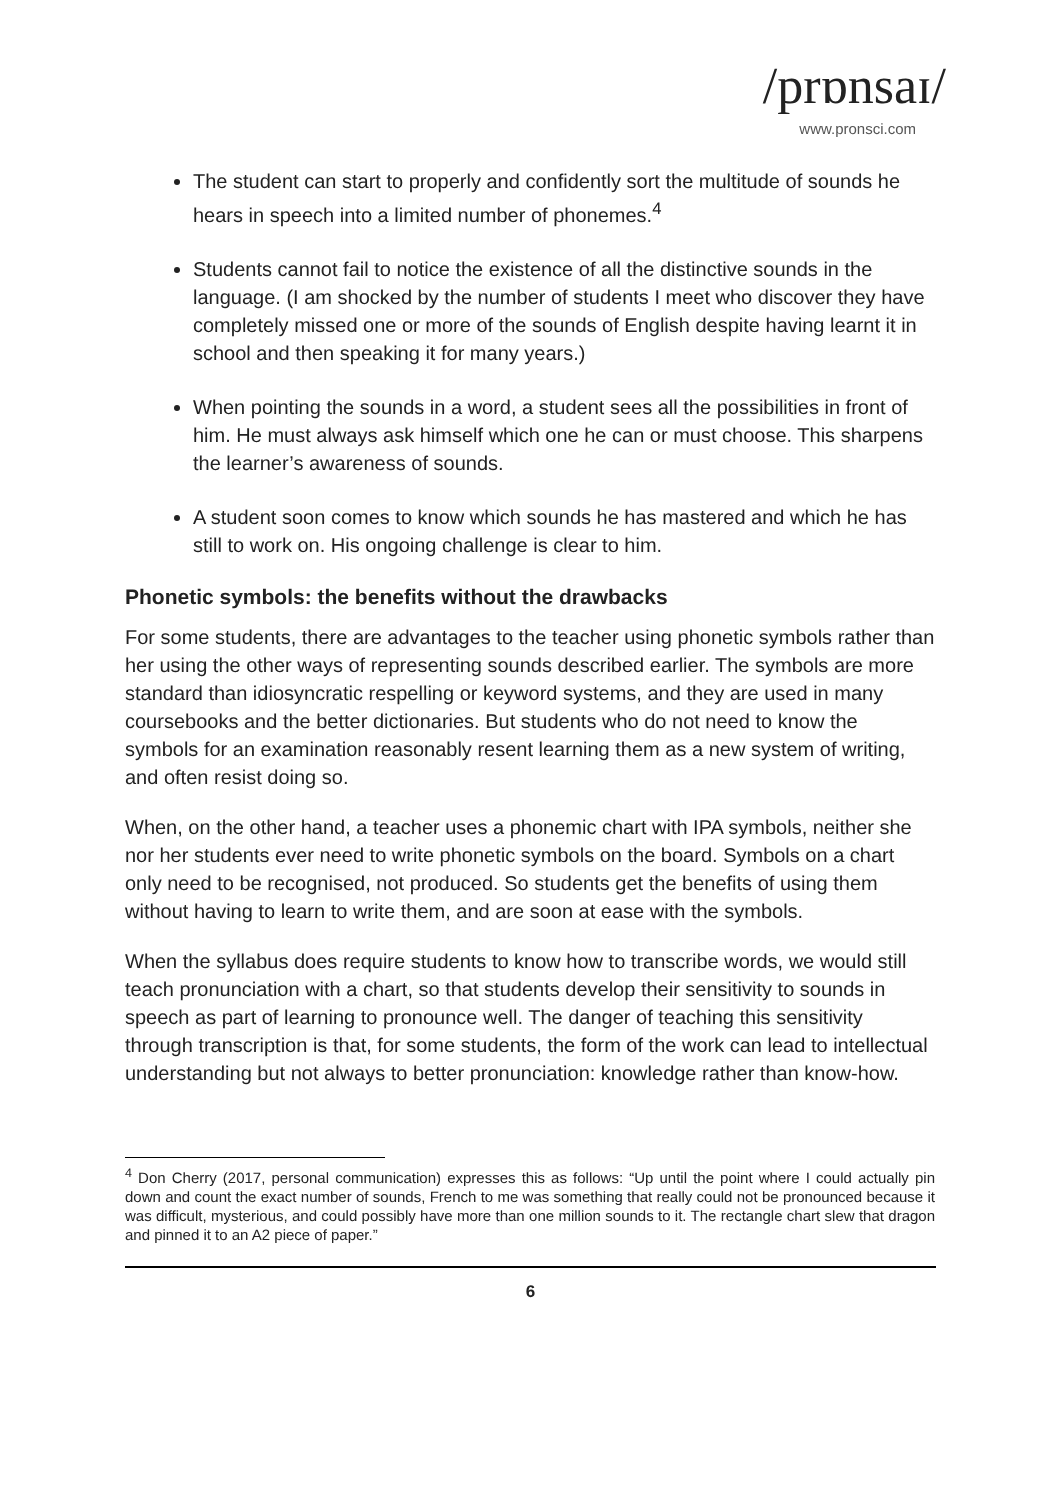/prɒnsaɪ/
www.pronsci.com
The student can start to properly and confidently sort the multitude of sounds he hears in speech into a limited number of phonemes.<sup>4</sup>
Students cannot fail to notice the existence of all the distinctive sounds in the language. (I am shocked by the number of students I meet who discover they have completely missed one or more of the sounds of English despite having learnt it in school and then speaking it for many years.)
When pointing the sounds in a word, a student sees all the possibilities in front of him. He must always ask himself which one he can or must choose. This sharpens the learner’s awareness of sounds.
A student soon comes to know which sounds he has mastered and which he has still to work on. His ongoing challenge is clear to him.
Phonetic symbols: the benefits without the drawbacks
For some students, there are advantages to the teacher using phonetic symbols rather than her using the other ways of representing sounds described earlier. The symbols are more standard than idiosyncratic respelling or keyword systems, and they are used in many coursebooks and the better dictionaries. But students who do not need to know the symbols for an examination reasonably resent learning them as a new system of writing, and often resist doing so.
When, on the other hand, a teacher uses a phonemic chart with IPA symbols, neither she nor her students ever need to write phonetic symbols on the board. Symbols on a chart only need to be recognised, not produced. So students get the benefits of using them without having to learn to write them, and are soon at ease with the symbols.
When the syllabus does require students to know how to transcribe words, we would still teach pronunciation with a chart, so that students develop their sensitivity to sounds in speech as part of learning to pronounce well. The danger of teaching this sensitivity through transcription is that, for some students, the form of the work can lead to intellectual understanding but not always to better pronunciation: knowledge rather than know-how.
<sup>4</sup> Don Cherry (2017, personal communication) expresses this as follows: “Up until the point where I could actually pin down and count the exact number of sounds, French to me was something that really could not be pronounced because it was difficult, mysterious, and could possibly have more than one million sounds to it. The rectangle chart slew that dragon and pinned it to an A2 piece of paper.”
6